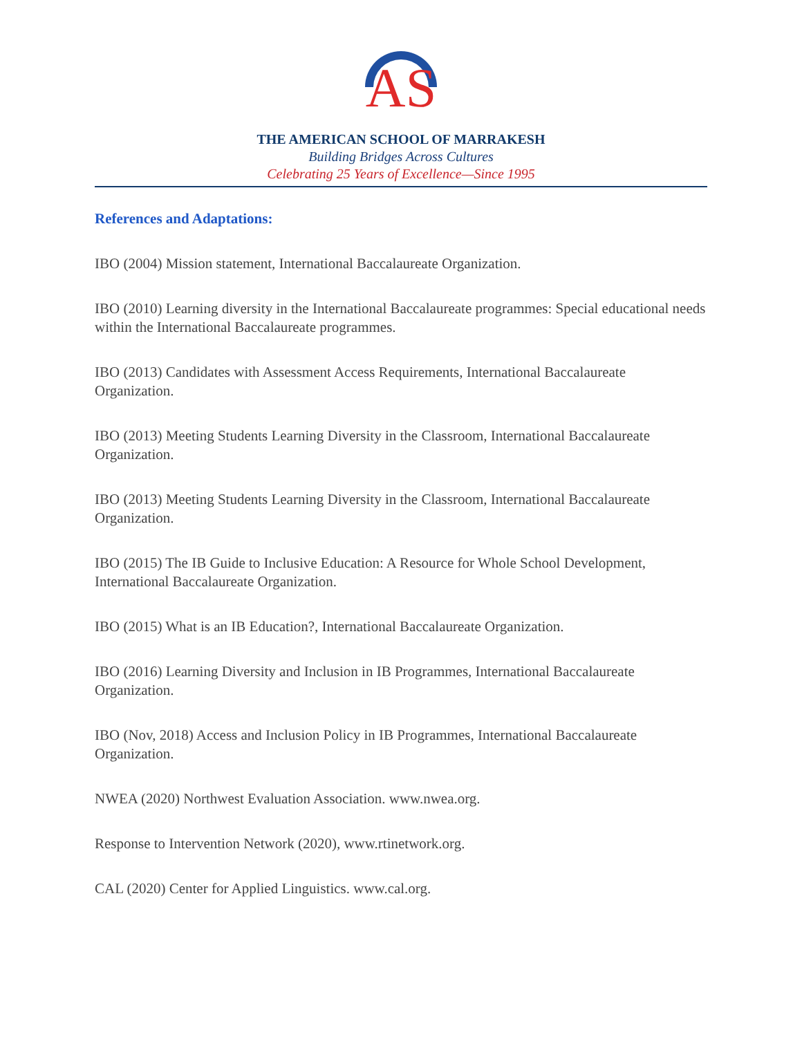AS
THE AMERICAN SCHOOL OF MARRAKESH
Building Bridges Across Cultures
Celebrating 25 Years of Excellence—Since 1995
References and Adaptations:
IBO (2004) Mission statement, International Baccalaureate Organization.
IBO (2010) Learning diversity in the International Baccalaureate programmes: Special educational needs within the International Baccalaureate programmes.
IBO (2013) Candidates with Assessment Access Requirements, International Baccalaureate Organization.
IBO (2013) Meeting Students Learning Diversity in the Classroom, International Baccalaureate Organization.
IBO (2013) Meeting Students Learning Diversity in the Classroom, International Baccalaureate Organization.
IBO (2015) The IB Guide to Inclusive Education: A Resource for Whole School Development, International Baccalaureate Organization.
IBO (2015) What is an IB Education?, International Baccalaureate Organization.
IBO (2016) Learning Diversity and Inclusion in IB Programmes, International Baccalaureate Organization.
IBO (Nov, 2018) Access and Inclusion Policy in IB Programmes, International Baccalaureate Organization.
NWEA (2020) Northwest Evaluation Association. www.nwea.org.
Response to Intervention Network (2020), www.rtinetwork.org.
CAL (2020) Center for Applied Linguistics. www.cal.org.